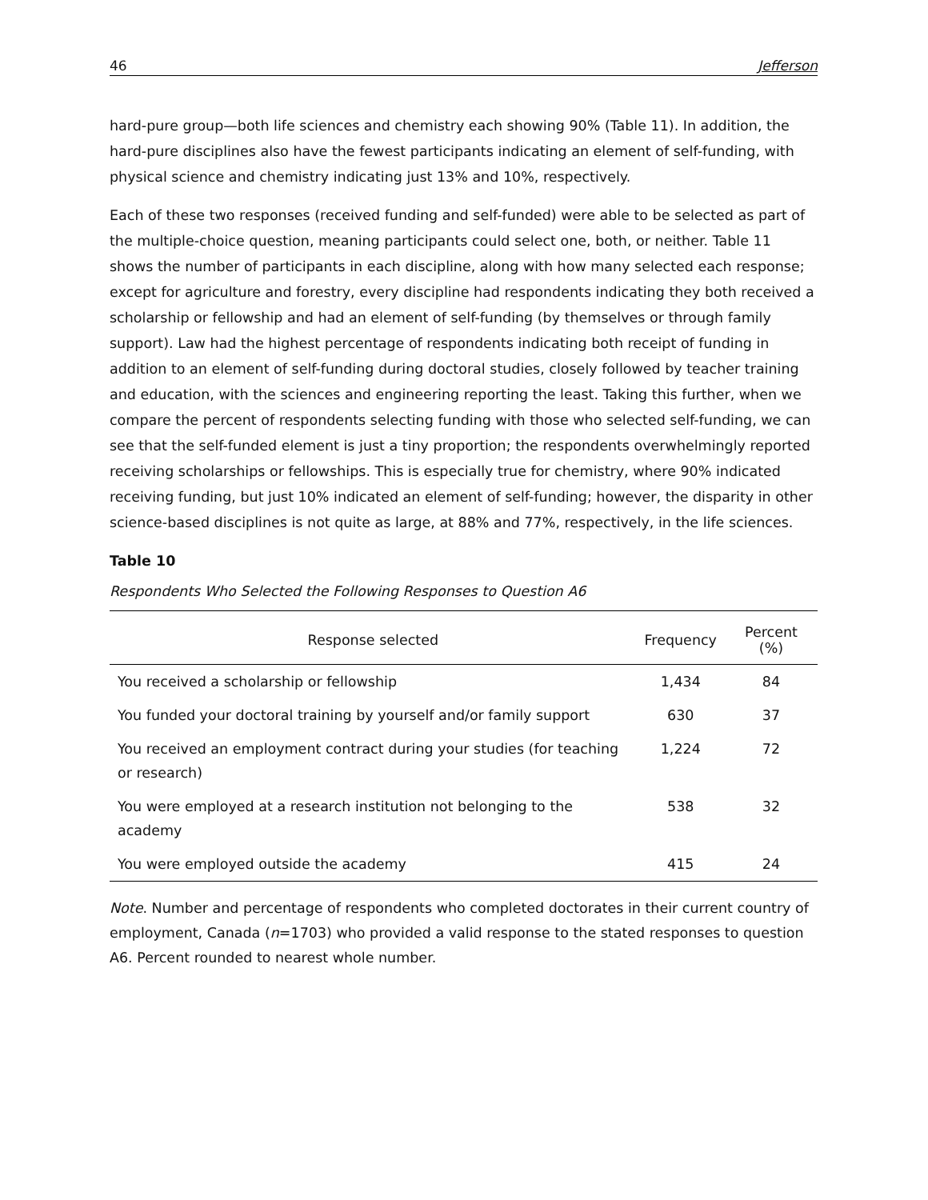46 Jefferson
hard-pure group—both life sciences and chemistry each showing 90% (Table 11). In addition, the hard-pure disciplines also have the fewest participants indicating an element of self-funding, with physical science and chemistry indicating just 13% and 10%, respectively.
Each of these two responses (received funding and self-funded) were able to be selected as part of the multiple-choice question, meaning participants could select one, both, or neither. Table 11 shows the number of participants in each discipline, along with how many selected each response; except for agriculture and forestry, every discipline had respondents indicating they both received a scholarship or fellowship and had an element of self-funding (by themselves or through family support). Law had the highest percentage of respondents indicating both receipt of funding in addition to an element of self-funding during doctoral studies, closely followed by teacher training and education, with the sciences and engineering reporting the least. Taking this further, when we compare the percent of respondents selecting funding with those who selected self-funding, we can see that the self-funded element is just a tiny proportion; the respondents overwhelmingly reported receiving scholarships or fellowships. This is especially true for chemistry, where 90% indicated receiving funding, but just 10% indicated an element of self-funding; however, the disparity in other science-based disciplines is not quite as large, at 88% and 77%, respectively, in the life sciences.
Table 10
Respondents Who Selected the Following Responses to Question A6
| Response selected | Frequency | Percent (%) |
| --- | --- | --- |
| You received a scholarship or fellowship | 1,434 | 84 |
| You funded your doctoral training by yourself and/or family support | 630 | 37 |
| You received an employment contract during your studies (for teaching or research) | 1,224 | 72 |
| You were employed at a research institution not belonging to the academy | 538 | 32 |
| You were employed outside the academy | 415 | 24 |
Note. Number and percentage of respondents who completed doctorates in their current country of employment, Canada (n=1703) who provided a valid response to the stated responses to question A6. Percent rounded to nearest whole number.